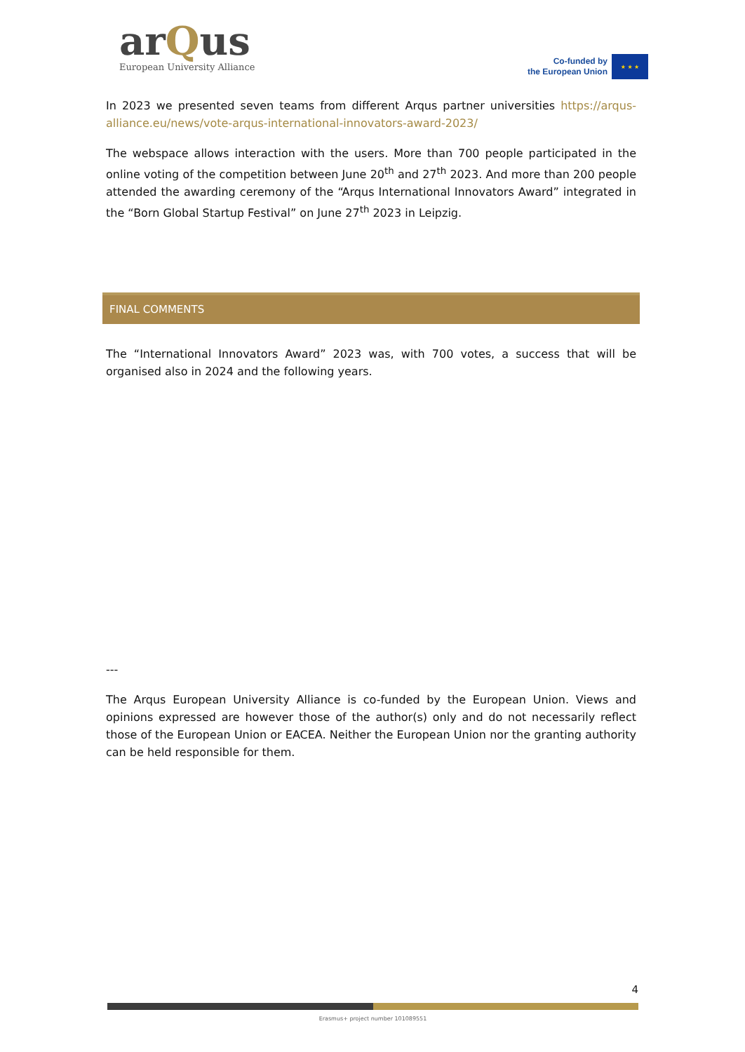arQus
European University Alliance
Co-funded by
the European Union
★ ★ ★
In 2023 we presented seven teams from different Arqus partner universities https://arqus-alliance.eu/news/vote-arqus-international-innovators-award-2023/
The webspace allows interaction with the users. More than 700 people participated in the online voting of the competition between June 20<sup>th</sup> and 27<sup>th</sup> 2023. And more than 200 people attended the awarding ceremony of the “Arqus International Innovators Award” integrated in the “Born Global Startup Festival” on June 27<sup>th</sup> 2023 in Leipzig.
FINAL COMMENTS
The “International Innovators Award” 2023 was, with 700 votes, a success that will be organised also in 2024 and the following years.
---
The Arqus European University Alliance is co-funded by the European Union. Views and opinions expressed are however those of the author(s) only and do not necessarily reflect those of the European Union or EACEA. Neither the European Union nor the granting authority can be held responsible for them.
4
Erasmus+ project number 101089551